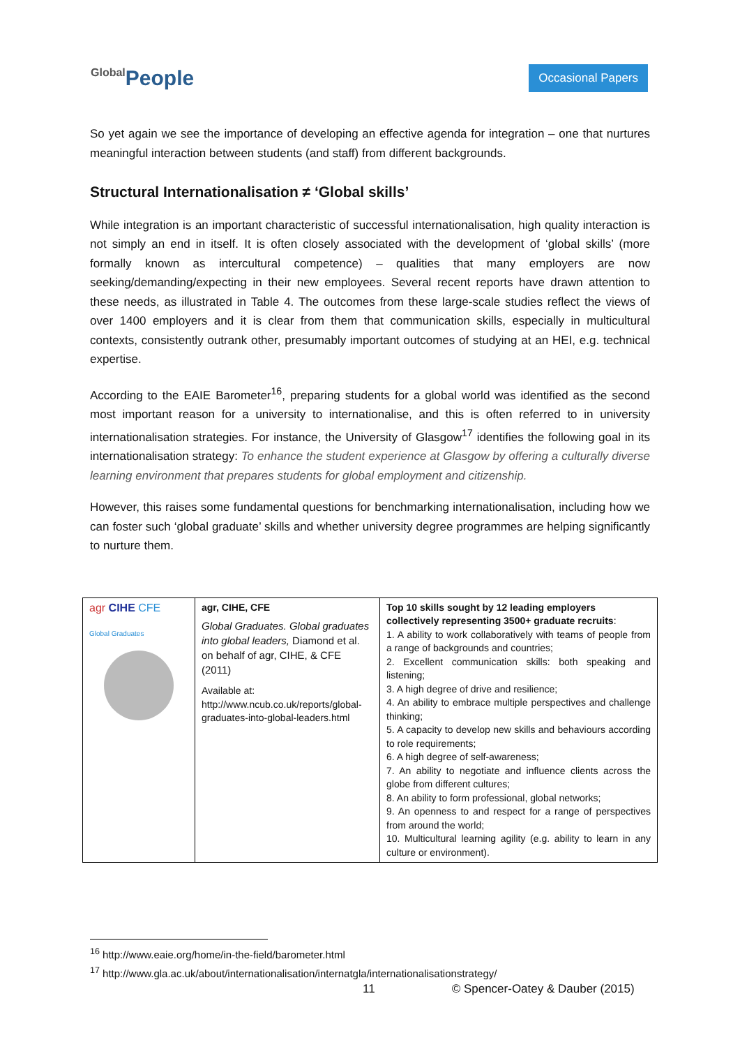Global People
Occasional Papers
So yet again we see the importance of developing an effective agenda for integration – one that nurtures meaningful interaction between students (and staff) from different backgrounds.
Structural Internationalisation ≠ ‘Global skills’
While integration is an important characteristic of successful internationalisation, high quality interaction is not simply an end in itself. It is often closely associated with the development of ‘global skills’ (more formally known as intercultural competence) – qualities that many employers are now seeking/demanding/expecting in their new employees. Several recent reports have drawn attention to these needs, as illustrated in Table 4. The outcomes from these large-scale studies reflect the views of over 1400 employers and it is clear from them that communication skills, especially in multicultural contexts, consistently outrank other, presumably important outcomes of studying at an HEI, e.g. technical expertise.
According to the EAIE Barometer<sup>16</sup>, preparing students for a global world was identified as the second most important reason for a university to internationalise, and this is often referred to in university internationalisation strategies. For instance, the University of Glasgow<sup>17</sup> identifies the following goal in its internationalisation strategy: To enhance the student experience at Glasgow by offering a culturally diverse learning environment that prepares students for global employment and citizenship.
However, this raises some fundamental questions for benchmarking internationalisation, including how we can foster such ‘global graduate’ skills and whether university degree programmes are helping significantly to nurture them.
| agr CIHE CFE Global Graduates | agr, CIHE, CFE Global Graduates. Global graduates into global leaders, Diamond et al. on behalf of agr, CIHE, & CFE (2011) Available at: http://www.ncub.co.uk/reports/global-graduates-into-global-leaders.html | Top 10 skills sought by 12 leading employers collectively representing 3500+ graduate recruits : 1. A ability to work collaboratively with teams of people from a range of backgrounds and countries; 2. Excellent communication skills: both speaking and listening; 3. A high degree of drive and resilience; 4. An ability to embrace multiple perspectives and challenge thinking; 5. A capacity to develop new skills and behaviours according to role requirements; 6. A high degree of self-awareness; 7. An ability to negotiate and influence clients across the globe from different cultures; 8. An ability to form professional, global networks; 9. An openness to and respect for a range of perspectives from around the world; 10. Multicultural learning agility (e.g. ability to learn in any culture or environment). |
<sup>16</sup> http://www.eaie.org/home/in-the-field/barometer.html
<sup>17</sup> http://www.gla.ac.uk/about/internationalisation/internatgla/internationalisationstrategy/
11 © Spencer-Oatey & Dauber (2015)